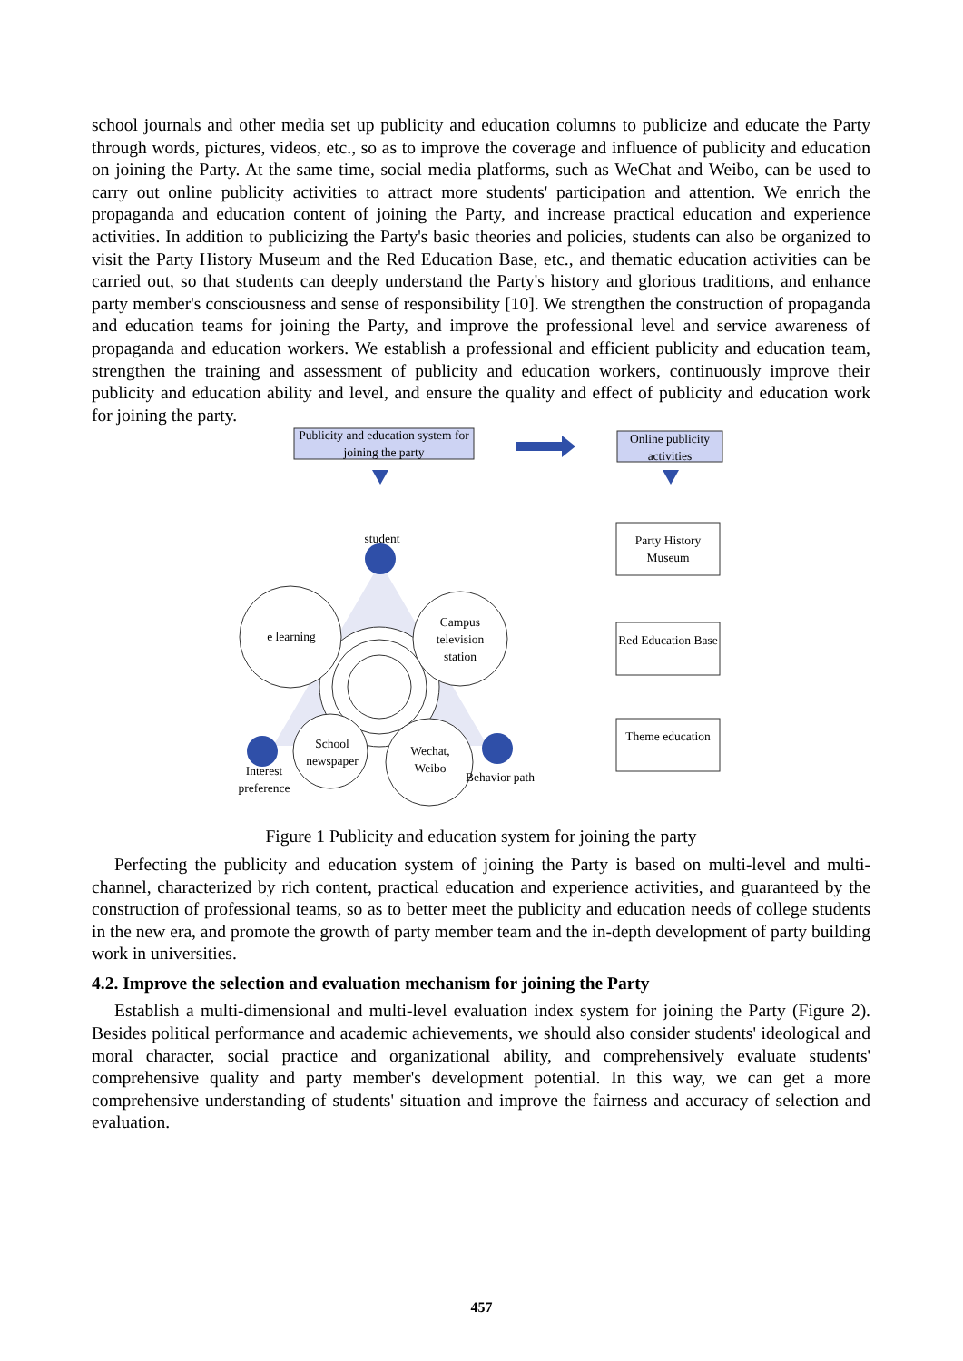school journals and other media set up publicity and education columns to publicize and educate the Party through words, pictures, videos, etc., so as to improve the coverage and influence of publicity and education on joining the Party. At the same time, social media platforms, such as WeChat and Weibo, can be used to carry out online publicity activities to attract more students' participation and attention. We enrich the propaganda and education content of joining the Party, and increase practical education and experience activities. In addition to publicizing the Party's basic theories and policies, students can also be organized to visit the Party History Museum and the Red Education Base, etc., and thematic education activities can be carried out, so that students can deeply understand the Party's history and glorious traditions, and enhance party member's consciousness and sense of responsibility [10]. We strengthen the construction of propaganda and education teams for joining the Party, and improve the professional level and service awareness of propaganda and education workers. We establish a professional and efficient publicity and education team, strengthen the training and assessment of publicity and education workers, continuously improve their publicity and education ability and level, and ensure the quality and effect of publicity and education work for joining the party.
Publicity and education system for joining the party
Online publicity activities
student
e learning
Campus television station
School newspaper
Wechat, Weibo
Interest preference
Behavior path
Party History Museum
Red Education Base
Theme education
Figure 1 Publicity and education system for joining the party
Perfecting the publicity and education system of joining the Party is based on multi-level and multi-channel, characterized by rich content, practical education and experience activities, and guaranteed by the construction of professional teams, so as to better meet the publicity and education needs of college students in the new era, and promote the growth of party member team and the in-depth development of party building work in universities.
4.2. Improve the selection and evaluation mechanism for joining the Party
Establish a multi-dimensional and multi-level evaluation index system for joining the Party (Figure 2). Besides political performance and academic achievements, we should also consider students' ideological and moral character, social practice and organizational ability, and comprehensively evaluate students' comprehensive quality and party member's development potential. In this way, we can get a more comprehensive understanding of students' situation and improve the fairness and accuracy of selection and evaluation.
457